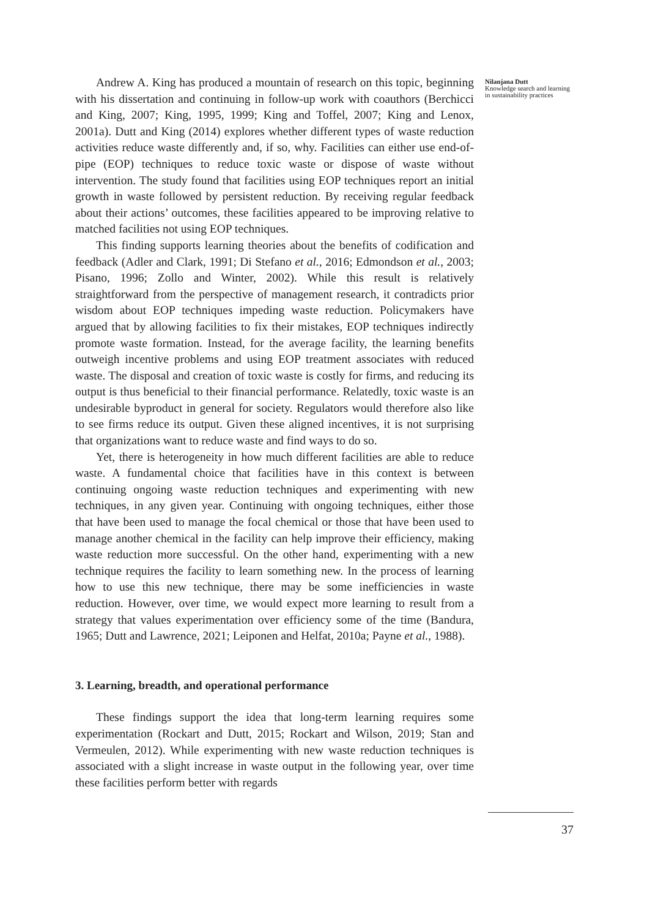Andrew A. King has produced a mountain of research on this topic, beginning with his dissertation and continuing in follow-up work with coauthors (Berchicci and King, 2007; King, 1995, 1999; King and Toffel, 2007; King and Lenox, 2001a). Dutt and King (2014) explores whether different types of waste reduction activities reduce waste differently and, if so, why. Facilities can either use end-of-pipe (EOP) techniques to reduce toxic waste or dispose of waste without intervention. The study found that facilities using EOP techniques report an initial growth in waste followed by persistent reduction. By receiving regular feedback about their actions’ outcomes, these facilities appeared to be improving relative to matched facilities not using EOP techniques.
This finding supports learning theories about the benefits of codification and feedback (Adler and Clark, 1991; Di Stefano et al., 2016; Edmondson et al., 2003; Pisano, 1996; Zollo and Winter, 2002). While this result is relatively straightforward from the perspective of management research, it contradicts prior wisdom about EOP techniques impeding waste reduction. Policymakers have argued that by allowing facilities to fix their mistakes, EOP techniques indirectly promote waste formation. Instead, for the average facility, the learning benefits outweigh incentive problems and using EOP treatment associates with reduced waste. The disposal and creation of toxic waste is costly for firms, and reducing its output is thus beneficial to their financial performance. Relatedly, toxic waste is an undesirable byproduct in general for society. Regulators would therefore also like to see firms reduce its output. Given these aligned incentives, it is not surprising that organizations want to reduce waste and find ways to do so.
Yet, there is heterogeneity in how much different facilities are able to reduce waste. A fundamental choice that facilities have in this context is between continuing ongoing waste reduction techniques and experimenting with new techniques, in any given year. Continuing with ongoing techniques, either those that have been used to manage the focal chemical or those that have been used to manage another chemical in the facility can help improve their efficiency, making waste reduction more successful. On the other hand, experimenting with a new technique requires the facility to learn something new. In the process of learning how to use this new technique, there may be some inefficiencies in waste reduction. However, over time, we would expect more learning to result from a strategy that values experimentation over efficiency some of the time (Bandura, 1965; Dutt and Lawrence, 2021; Leiponen and Helfat, 2010a; Payne et al., 1988).
3. Learning, breadth, and operational performance
These findings support the idea that long-term learning requires some experimentation (Rockart and Dutt, 2015; Rockart and Wilson, 2019; Stan and Vermeulen, 2012). While experimenting with new waste reduction techniques is associated with a slight increase in waste output in the following year, over time these facilities perform better with regards
Nilanjana Dutt
Knowledge search and learning in sustainability practices
37